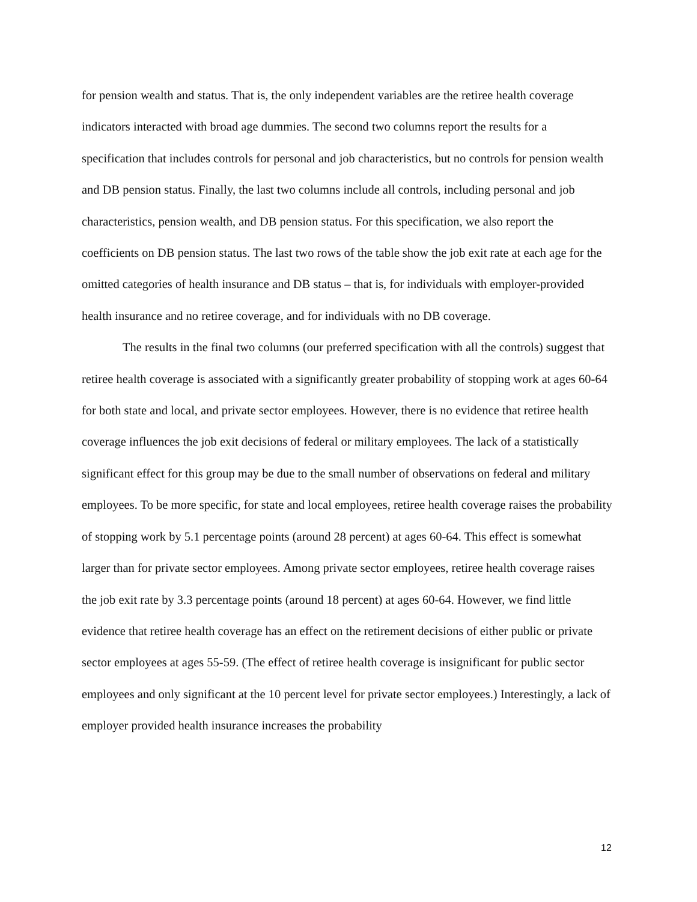for pension wealth and status. That is, the only independent variables are the retiree health coverage indicators interacted with broad age dummies. The second two columns report the results for a specification that includes controls for personal and job characteristics, but no controls for pension wealth and DB pension status. Finally, the last two columns include all controls, including personal and job characteristics, pension wealth, and DB pension status. For this specification, we also report the coefficients on DB pension status. The last two rows of the table show the job exit rate at each age for the omitted categories of health insurance and DB status – that is, for individuals with employer-provided health insurance and no retiree coverage, and for individuals with no DB coverage.
The results in the final two columns (our preferred specification with all the controls) suggest that retiree health coverage is associated with a significantly greater probability of stopping work at ages 60-64 for both state and local, and private sector employees. However, there is no evidence that retiree health coverage influences the job exit decisions of federal or military employees. The lack of a statistically significant effect for this group may be due to the small number of observations on federal and military employees. To be more specific, for state and local employees, retiree health coverage raises the probability of stopping work by 5.1 percentage points (around 28 percent) at ages 60-64. This effect is somewhat larger than for private sector employees. Among private sector employees, retiree health coverage raises the job exit rate by 3.3 percentage points (around 18 percent) at ages 60-64. However, we find little evidence that retiree health coverage has an effect on the retirement decisions of either public or private sector employees at ages 55-59. (The effect of retiree health coverage is insignificant for public sector employees and only significant at the 10 percent level for private sector employees.) Interestingly, a lack of employer provided health insurance increases the probability
12